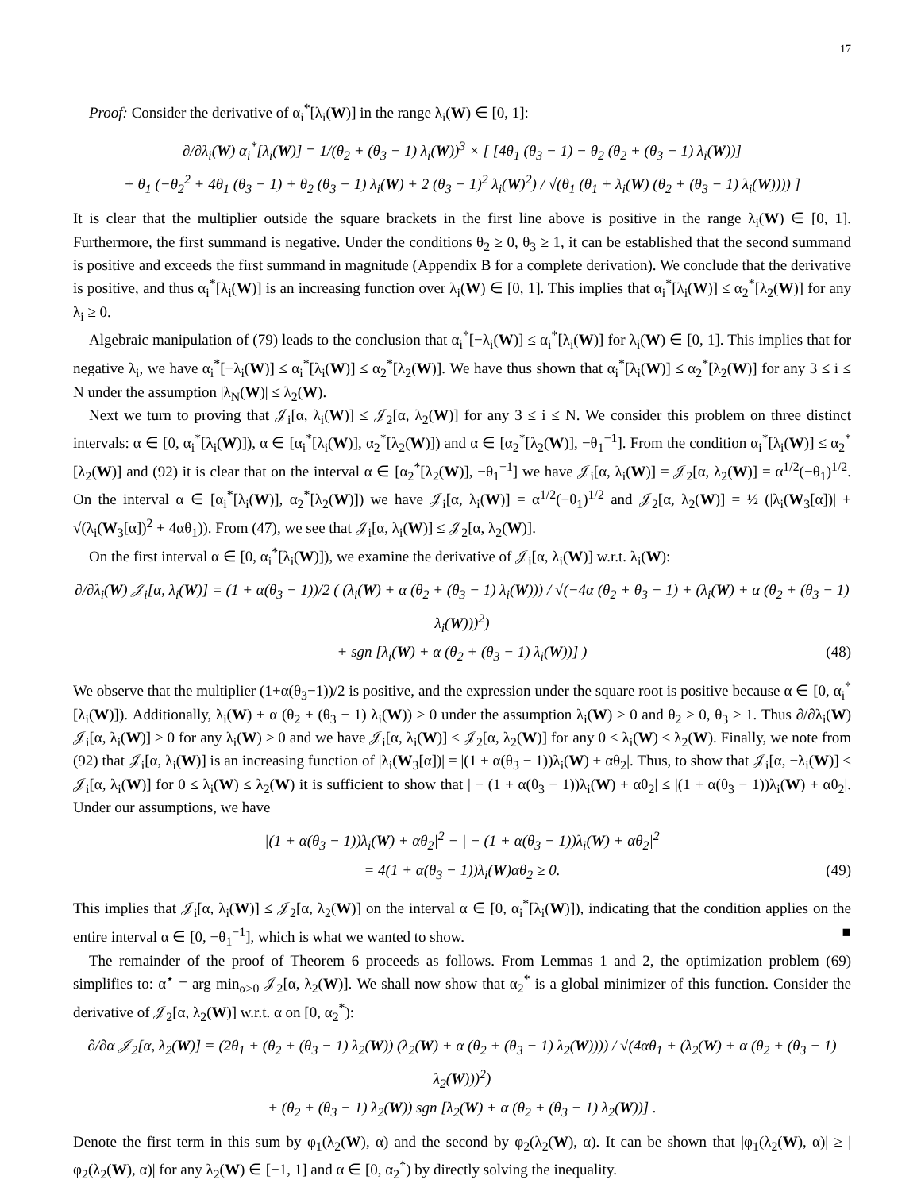17
Proof: Consider the derivative of α<sub>i</sub><sup>*</sup>[λ<sub>i</sub>(W)] in the range λ<sub>i</sub>(W) ∈ [0, 1]:
∂/∂λ<sub>i</sub>(W) α<sub>i</sub><sup>*</sup>[λ<sub>i</sub>(W)] = 1/(θ<sub>2</sub> + (θ<sub>3</sub> − 1) λ<sub>i</sub>(W))<sup>3</sup> × [ [4θ<sub>1</sub> (θ<sub>3</sub> − 1) − θ<sub>2</sub> (θ<sub>2</sub> + (θ<sub>3</sub> − 1) λ<sub>i</sub>(W))]
+ θ<sub>1</sub> (−θ<sub>2</sub><sup>2</sup> + 4θ<sub>1</sub> (θ<sub>3</sub> − 1) + θ<sub>2</sub> (θ<sub>3</sub> − 1) λ<sub>i</sub>(W) + 2 (θ<sub>3</sub> − 1)<sup>2</sup> λ<sub>i</sub>(W)<sup>2</sup>) / √(θ<sub>1</sub> (θ<sub>1</sub> + λ<sub>i</sub>(W) (θ<sub>2</sub> + (θ<sub>3</sub> − 1) λ<sub>i</sub>(W)))) ]
It is clear that the multiplier outside the square brackets in the first line above is positive in the range λ<sub>i</sub>(W) ∈ [0, 1]. Furthermore, the first summand is negative. Under the conditions θ<sub>2</sub> ≥ 0, θ<sub>3</sub> ≥ 1, it can be established that the second summand is positive and exceeds the first summand in magnitude (Appendix B for a complete derivation). We conclude that the derivative is positive, and thus α<sub>i</sub><sup>*</sup>[λ<sub>i</sub>(W)] is an increasing function over λ<sub>i</sub>(W) ∈ [0, 1]. This implies that α<sub>i</sub><sup>*</sup>[λ<sub>i</sub>(W)] ≤ α<sub>2</sub><sup>*</sup>[λ<sub>2</sub>(W)] for any λ<sub>i</sub> ≥ 0.
Algebraic manipulation of (79) leads to the conclusion that α<sub>i</sub><sup>*</sup>[−λ<sub>i</sub>(W)] ≤ α<sub>i</sub><sup>*</sup>[λ<sub>i</sub>(W)] for λ<sub>i</sub>(W) ∈ [0, 1]. This implies that for negative λ<sub>i</sub>, we have α<sub>i</sub><sup>*</sup>[−λ<sub>i</sub>(W)] ≤ α<sub>i</sub><sup>*</sup>[λ<sub>i</sub>(W)] ≤ α<sub>2</sub><sup>*</sup>[λ<sub>2</sub>(W)]. We have thus shown that α<sub>i</sub><sup>*</sup>[λ<sub>i</sub>(W)] ≤ α<sub>2</sub><sup>*</sup>[λ<sub>2</sub>(W)] for any 3 ≤ i ≤ N under the assumption |λ<sub>N</sub>(W)| ≤ λ<sub>2</sub>(W).
Next we turn to proving that 𝒥<sub>i</sub>[α, λ<sub>i</sub>(W)] ≤ 𝒥<sub>2</sub>[α, λ<sub>2</sub>(W)] for any 3 ≤ i ≤ N. We consider this problem on three distinct intervals: α ∈ [0, α<sub>i</sub><sup>*</sup>[λ<sub>i</sub>(W)]), α ∈ [α<sub>i</sub><sup>*</sup>[λ<sub>i</sub>(W)], α<sub>2</sub><sup>*</sup>[λ<sub>2</sub>(W)]) and α ∈ [α<sub>2</sub><sup>*</sup>[λ<sub>2</sub>(W)], −θ<sub>1</sub><sup>−1</sup>]. From the condition α<sub>i</sub><sup>*</sup>[λ<sub>i</sub>(W)] ≤ α<sub>2</sub><sup>*</sup>[λ<sub>2</sub>(W)] and (92) it is clear that on the interval α ∈ [α<sub>2</sub><sup>*</sup>[λ<sub>2</sub>(W)], −θ<sub>1</sub><sup>−1</sup>] we have 𝒥<sub>i</sub>[α, λ<sub>i</sub>(W)] = 𝒥<sub>2</sub>[α, λ<sub>2</sub>(W)] = α<sup>1/2</sup>(−θ<sub>1</sub>)<sup>1/2</sup>. On the interval α ∈ [α<sub>i</sub><sup>*</sup>[λ<sub>i</sub>(W)], α<sub>2</sub><sup>*</sup>[λ<sub>2</sub>(W)]) we have 𝒥<sub>i</sub>[α, λ<sub>i</sub>(W)] = α<sup>1/2</sup>(−θ<sub>1</sub>)<sup>1/2</sup> and 𝒥<sub>2</sub>[α, λ<sub>2</sub>(W)] = ½ (|λ<sub>i</sub>(W<sub>3</sub>[α])| + √(λ<sub>i</sub>(W<sub>3</sub>[α])<sup>2</sup> + 4αθ<sub>1</sub>)). From (47), we see that 𝒥<sub>i</sub>[α, λ<sub>i</sub>(W)] ≤ 𝒥<sub>2</sub>[α, λ<sub>2</sub>(W)].
On the first interval α ∈ [0, α<sub>i</sub><sup>*</sup>[λ<sub>i</sub>(W)]), we examine the derivative of 𝒥<sub>i</sub>[α, λ<sub>i</sub>(W)] w.r.t. λ<sub>i</sub>(W):
∂/∂λ<sub>i</sub>(W) 𝒥<sub>i</sub>[α, λ<sub>i</sub>(W)] = (1 + α(θ<sub>3</sub> − 1))/2 ( (λ<sub>i</sub>(W) + α (θ<sub>2</sub> + (θ<sub>3</sub> − 1) λ<sub>i</sub>(W))) / √(−4α (θ<sub>2</sub> + θ<sub>3</sub> − 1) + (λ<sub>i</sub>(W) + α (θ<sub>2</sub> + (θ<sub>3</sub> − 1) λ<sub>i</sub>(W)))<sup>2</sup>)
+ sgn [λ<sub>i</sub>(W) + α (θ<sub>2</sub> + (θ<sub>3</sub> − 1) λ<sub>i</sub>(W))] ) (48)
We observe that the multiplier (1+α(θ<sub>3</sub>−1))/2 is positive, and the expression under the square root is positive because α ∈ [0, α<sub>i</sub><sup>*</sup>[λ<sub>i</sub>(W)]). Additionally, λ<sub>i</sub>(W) + α (θ<sub>2</sub> + (θ<sub>3</sub> − 1) λ<sub>i</sub>(W)) ≥ 0 under the assumption λ<sub>i</sub>(W) ≥ 0 and θ<sub>2</sub> ≥ 0, θ<sub>3</sub> ≥ 1. Thus ∂/∂λ<sub>i</sub>(W) 𝒥<sub>i</sub>[α, λ<sub>i</sub>(W)] ≥ 0 for any λ<sub>i</sub>(W) ≥ 0 and we have 𝒥<sub>i</sub>[α, λ<sub>i</sub>(W)] ≤ 𝒥<sub>2</sub>[α, λ<sub>2</sub>(W)] for any 0 ≤ λ<sub>i</sub>(W) ≤ λ<sub>2</sub>(W). Finally, we note from (92) that 𝒥<sub>i</sub>[α, λ<sub>i</sub>(W)] is an increasing function of |λ<sub>i</sub>(W<sub>3</sub>[α])| = |(1 + α(θ<sub>3</sub> − 1))λ<sub>i</sub>(W) + αθ<sub>2</sub>|. Thus, to show that 𝒥<sub>i</sub>[α, −λ<sub>i</sub>(W)] ≤ 𝒥<sub>i</sub>[α, λ<sub>i</sub>(W)] for 0 ≤ λ<sub>i</sub>(W) ≤ λ<sub>2</sub>(W) it is sufficient to show that | − (1 + α(θ<sub>3</sub> − 1))λ<sub>i</sub>(W) + αθ<sub>2</sub>| ≤ |(1 + α(θ<sub>3</sub> − 1))λ<sub>i</sub>(W) + αθ<sub>2</sub>|. Under our assumptions, we have
|(1 + α(θ<sub>3</sub> − 1))λ<sub>i</sub>(W) + αθ<sub>2</sub>|<sup>2</sup> − | − (1 + α(θ<sub>3</sub> − 1))λ<sub>i</sub>(W) + αθ<sub>2</sub>|<sup>2</sup>
= 4(1 + α(θ<sub>3</sub> − 1))λ<sub>i</sub>(W)αθ<sub>2</sub> ≥ 0. (49)
This implies that 𝒥<sub>i</sub>[α, λ<sub>i</sub>(W)] ≤ 𝒥<sub>2</sub>[α, λ<sub>2</sub>(W)] on the interval α ∈ [0, α<sub>i</sub><sup>*</sup>[λ<sub>i</sub>(W)]), indicating that the condition applies on the entire interval α ∈ [0, −θ<sub>1</sub><sup>−1</sup>], which is what we wanted to show. ■
The remainder of the proof of Theorem 6 proceeds as follows. From Lemmas 1 and 2, the optimization problem (69) simplifies to: α<sup>⋆</sup> = arg min<sub>α≥0</sub> 𝒥<sub>2</sub>[α, λ<sub>2</sub>(W)]. We shall now show that α<sub>2</sub><sup>*</sup> is a global minimizer of this function. Consider the derivative of 𝒥<sub>2</sub>[α, λ<sub>2</sub>(W)] w.r.t. α on [0, α<sub>2</sub><sup>*</sup>):
∂/∂α 𝒥<sub>2</sub>[α, λ<sub>2</sub>(W)] = (2θ<sub>1</sub> + (θ<sub>2</sub> + (θ<sub>3</sub> − 1) λ<sub>2</sub>(W)) (λ<sub>2</sub>(W) + α (θ<sub>2</sub> + (θ<sub>3</sub> − 1) λ<sub>2</sub>(W)))) / √(4αθ<sub>1</sub> + (λ<sub>2</sub>(W) + α (θ<sub>2</sub> + (θ<sub>3</sub> − 1) λ<sub>2</sub>(W)))<sup>2</sup>)
+ (θ<sub>2</sub> + (θ<sub>3</sub> − 1) λ<sub>2</sub>(W)) sgn [λ<sub>2</sub>(W) + α (θ<sub>2</sub> + (θ<sub>3</sub> − 1) λ<sub>2</sub>(W))] .
Denote the first term in this sum by φ<sub>1</sub>(λ<sub>2</sub>(W), α) and the second by φ<sub>2</sub>(λ<sub>2</sub>(W), α). It can be shown that |φ<sub>1</sub>(λ<sub>2</sub>(W), α)| ≥ |φ<sub>2</sub>(λ<sub>2</sub>(W), α)| for any λ<sub>2</sub>(W) ∈ [−1, 1] and α ∈ [0, α<sub>2</sub><sup>*</sup>) by directly solving the inequality.